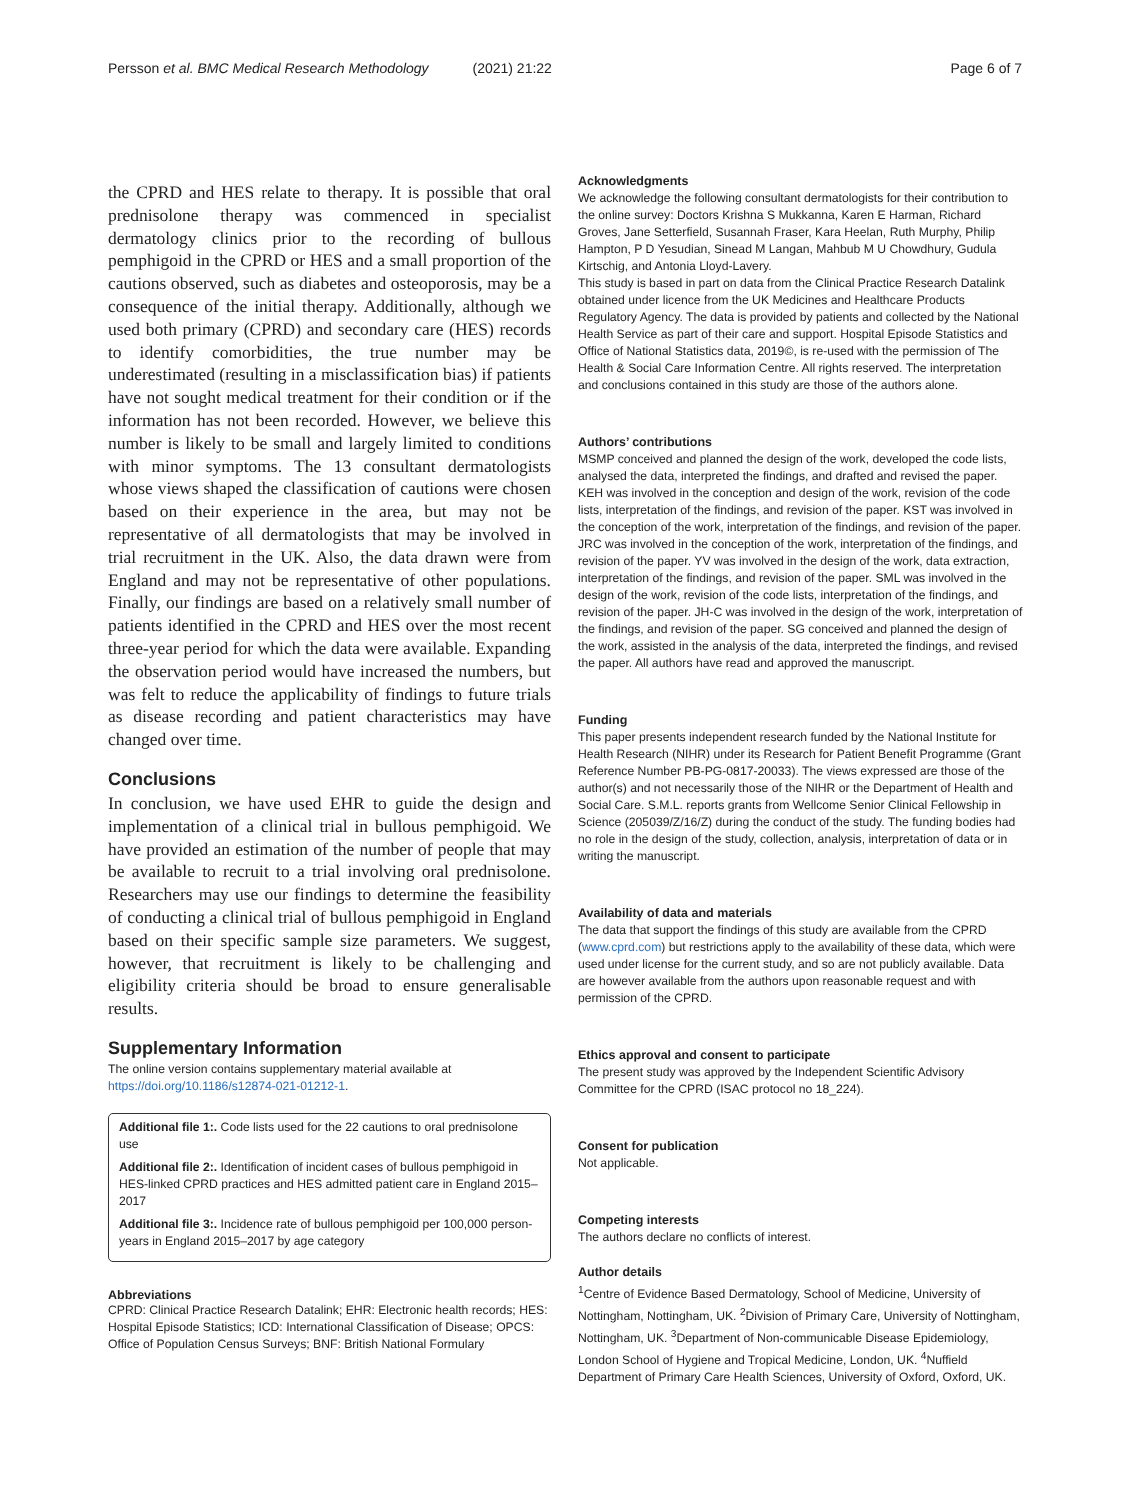Persson et al. BMC Medical Research Methodology (2021) 21:22 Page 6 of 7
the CPRD and HES relate to therapy. It is possible that oral prednisolone therapy was commenced in specialist dermatology clinics prior to the recording of bullous pemphigoid in the CPRD or HES and a small proportion of the cautions observed, such as diabetes and osteoporosis, may be a consequence of the initial therapy. Additionally, although we used both primary (CPRD) and secondary care (HES) records to identify comorbidities, the true number may be underestimated (resulting in a misclassification bias) if patients have not sought medical treatment for their condition or if the information has not been recorded. However, we believe this number is likely to be small and largely limited to conditions with minor symptoms. The 13 consultant dermatologists whose views shaped the classification of cautions were chosen based on their experience in the area, but may not be representative of all dermatologists that may be involved in trial recruitment in the UK. Also, the data drawn were from England and may not be representative of other populations. Finally, our findings are based on a relatively small number of patients identified in the CPRD and HES over the most recent three-year period for which the data were available. Expanding the observation period would have increased the numbers, but was felt to reduce the applicability of findings to future trials as disease recording and patient characteristics may have changed over time.
Conclusions
In conclusion, we have used EHR to guide the design and implementation of a clinical trial in bullous pemphigoid. We have provided an estimation of the number of people that may be available to recruit to a trial involving oral prednisolone. Researchers may use our findings to determine the feasibility of conducting a clinical trial of bullous pemphigoid in England based on their specific sample size parameters. We suggest, however, that recruitment is likely to be challenging and eligibility criteria should be broad to ensure generalisable results.
Supplementary Information
The online version contains supplementary material available at https://doi.org/10.1186/s12874-021-01212-1.
Additional file 1:. Code lists used for the 22 cautions to oral prednisolone use
Additional file 2:. Identification of incident cases of bullous pemphigoid in HES-linked CPRD practices and HES admitted patient care in England 2015–2017
Additional file 3:. Incidence rate of bullous pemphigoid per 100,000 person-years in England 2015–2017 by age category
Abbreviations
CPRD: Clinical Practice Research Datalink; EHR: Electronic health records; HES: Hospital Episode Statistics; ICD: International Classification of Disease; OPCS: Office of Population Census Surveys; BNF: British National Formulary
Acknowledgments
We acknowledge the following consultant dermatologists for their contribution to the online survey: Doctors Krishna S Mukkanna, Karen E Harman, Richard Groves, Jane Setterfield, Susannah Fraser, Kara Heelan, Ruth Murphy, Philip Hampton, P D Yesudian, Sinead M Langan, Mahbub M U Chowdhury, Gudula Kirtschig, and Antonia Lloyd-Lavery.
This study is based in part on data from the Clinical Practice Research Datalink obtained under licence from the UK Medicines and Healthcare Products Regulatory Agency. The data is provided by patients and collected by the National Health Service as part of their care and support. Hospital Episode Statistics and Office of National Statistics data, 2019©, is re-used with the permission of The Health & Social Care Information Centre. All rights reserved. The interpretation and conclusions contained in this study are those of the authors alone.
Authors’ contributions
MSMP conceived and planned the design of the work, developed the code lists, analysed the data, interpreted the findings, and drafted and revised the paper. KEH was involved in the conception and design of the work, revision of the code lists, interpretation of the findings, and revision of the paper. KST was involved in the conception of the work, interpretation of the findings, and revision of the paper. JRC was involved in the conception of the work, interpretation of the findings, and revision of the paper. YV was involved in the design of the work, data extraction, interpretation of the findings, and revision of the paper. SML was involved in the design of the work, revision of the code lists, interpretation of the findings, and revision of the paper. JH-C was involved in the design of the work, interpretation of the findings, and revision of the paper. SG conceived and planned the design of the work, assisted in the analysis of the data, interpreted the findings, and revised the paper. All authors have read and approved the manuscript.
Funding
This paper presents independent research funded by the National Institute for Health Research (NIHR) under its Research for Patient Benefit Programme (Grant Reference Number PB-PG-0817-20033). The views expressed are those of the author(s) and not necessarily those of the NIHR or the Department of Health and Social Care. S.M.L. reports grants from Wellcome Senior Clinical Fellowship in Science (205039/Z/16/Z) during the conduct of the study. The funding bodies had no role in the design of the study, collection, analysis, interpretation of data or in writing the manuscript.
Availability of data and materials
The data that support the findings of this study are available from the CPRD (www.cprd.com) but restrictions apply to the availability of these data, which were used under license for the current study, and so are not publicly available. Data are however available from the authors upon reasonable request and with permission of the CPRD.
Ethics approval and consent to participate
The present study was approved by the Independent Scientific Advisory Committee for the CPRD (ISAC protocol no 18_224).
Consent for publication
Not applicable.
Competing interests
The authors declare no conflicts of interest.
Author details
<sup>1</sup> Centre of Evidence Based Dermatology, School of Medicine, University of Nottingham, Nottingham, UK. <sup>2</sup>Division of Primary Care, University of Nottingham, Nottingham, UK. <sup>3</sup>Department of Non-communicable Disease Epidemiology, London School of Hygiene and Tropical Medicine, London, UK. <sup>4</sup>Nuffield Department of Primary Care Health Sciences, University of Oxford, Oxford, UK.